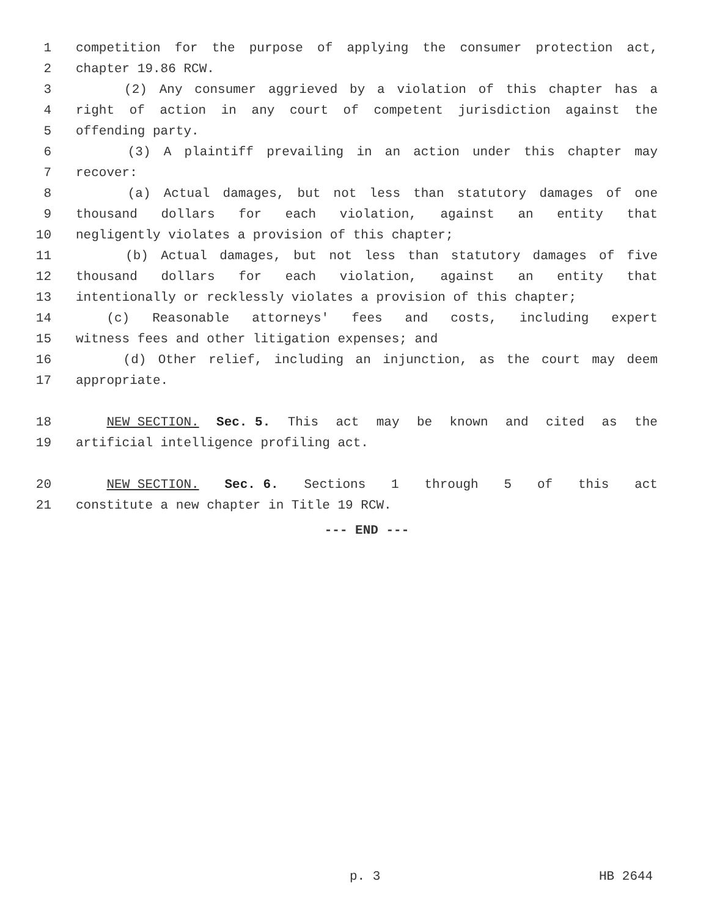1 competition for the purpose of applying the consumer protection act,
2 chapter 19.86 RCW.
3 (2) Any consumer aggrieved by a violation of this chapter has a
4 right of action in any court of competent jurisdiction against the
5 offending party.
6 (3) A plaintiff prevailing in an action under this chapter may
7 recover:
8 (a) Actual damages, but not less than statutory damages of one
9 thousand dollars for each violation, against an entity that
10 negligently violates a provision of this chapter;
11 (b) Actual damages, but not less than statutory damages of five
12 thousand dollars for each violation, against an entity that
13 intentionally or recklessly violates a provision of this chapter;
14 (c) Reasonable attorneys' fees and costs, including expert
15 witness fees and other litigation expenses; and
16 (d) Other relief, including an injunction, as the court may deem
17 appropriate.
18 NEW SECTION. Sec. 5. This act may be known and cited as the
19 artificial intelligence profiling act.
20 NEW SECTION. Sec. 6. Sections 1 through 5 of this act
21 constitute a new chapter in Title 19 RCW.
--- END ---
p. 3 HB 2644